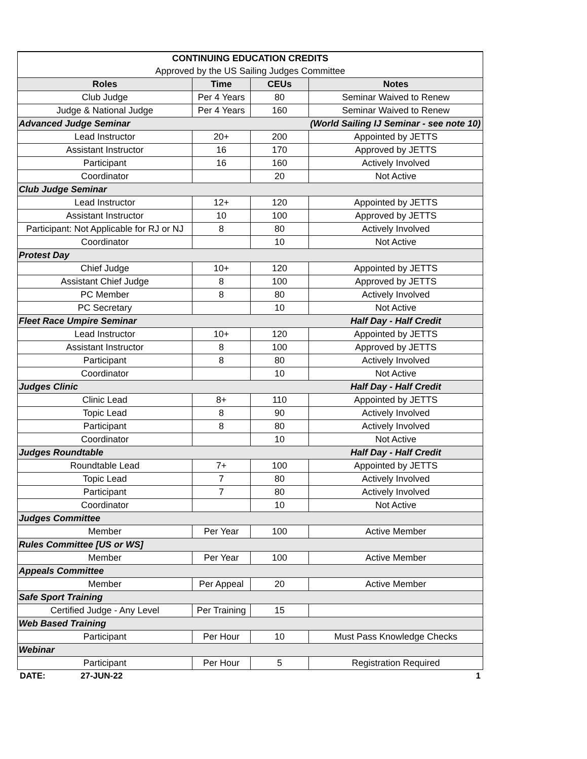| CONTINUING EDUCATION CREDITS | | | |
| Approved by the US Sailing Judges Committee | | | |
| Roles | Time | CEUs | Notes |
| Club Judge | Per 4 Years | 80 | Seminar Waived to Renew |
| Judge & National Judge | Per 4 Years | 160 | Seminar Waived to Renew |
| Advanced Judge Seminar (World Sailing IJ Seminar - see note 10) | | | |
| Lead Instructor | 20+ | 200 | Appointed by JETTS |
| Assistant Instructor | 16 | 170 | Approved by JETTS |
| Participant | 16 | 160 | Actively Involved |
| Coordinator | | 20 | Not Active |
| Club Judge Seminar | | | |
| Lead Instructor | 12+ | 120 | Appointed by JETTS |
| Assistant Instructor | 10 | 100 | Approved by JETTS |
| Participant: Not Applicable for RJ or NJ | 8 | 80 | Actively Involved |
| Coordinator | | 10 | Not Active |
| Protest Day | | | |
| Chief Judge | 10+ | 120 | Appointed by JETTS |
| Assistant Chief Judge | 8 | 100 | Approved by JETTS |
| PC Member | 8 | 80 | Actively Involved |
| PC Secretary | | 10 | Not Active |
| Fleet Race Umpire Seminar Half Day - Half Credit | | | |
| Lead Instructor | 10+ | 120 | Appointed by JETTS |
| Assistant Instructor | 8 | 100 | Approved by JETTS |
| Participant | 8 | 80 | Actively Involved |
| Coordinator | | 10 | Not Active |
| Judges Clinic Half Day - Half Credit | | | |
| Clinic Lead | 8+ | 110 | Appointed by JETTS |
| Topic Lead | 8 | 90 | Actively Involved |
| Participant | 8 | 80 | Actively Involved |
| Coordinator | | 10 | Not Active |
| Judges Roundtable Half Day - Half Credit | | | |
| Roundtable Lead | 7+ | 100 | Appointed by JETTS |
| Topic Lead | 7 | 80 | Actively Involved |
| Participant | 7 | 80 | Actively Involved |
| Coordinator | | 10 | Not Active |
| Judges Committee | | | |
| Member | Per Year | 100 | Active Member |
| Rules Committee [US or WS] | | | |
| Member | Per Year | 100 | Active Member |
| Appeals Committee | | | |
| Member | Per Appeal | 20 | Active Member |
| Safe Sport Training | | | |
| Certified Judge - Any Level | Per Training | 15 | |
| Web Based Training | | | |
| Participant | Per Hour | 10 | Must Pass Knowledge Checks |
| Webinar | | | |
| Participant | Per Hour | 5 | Registration Required |
DATE: 27-JUN-22 1